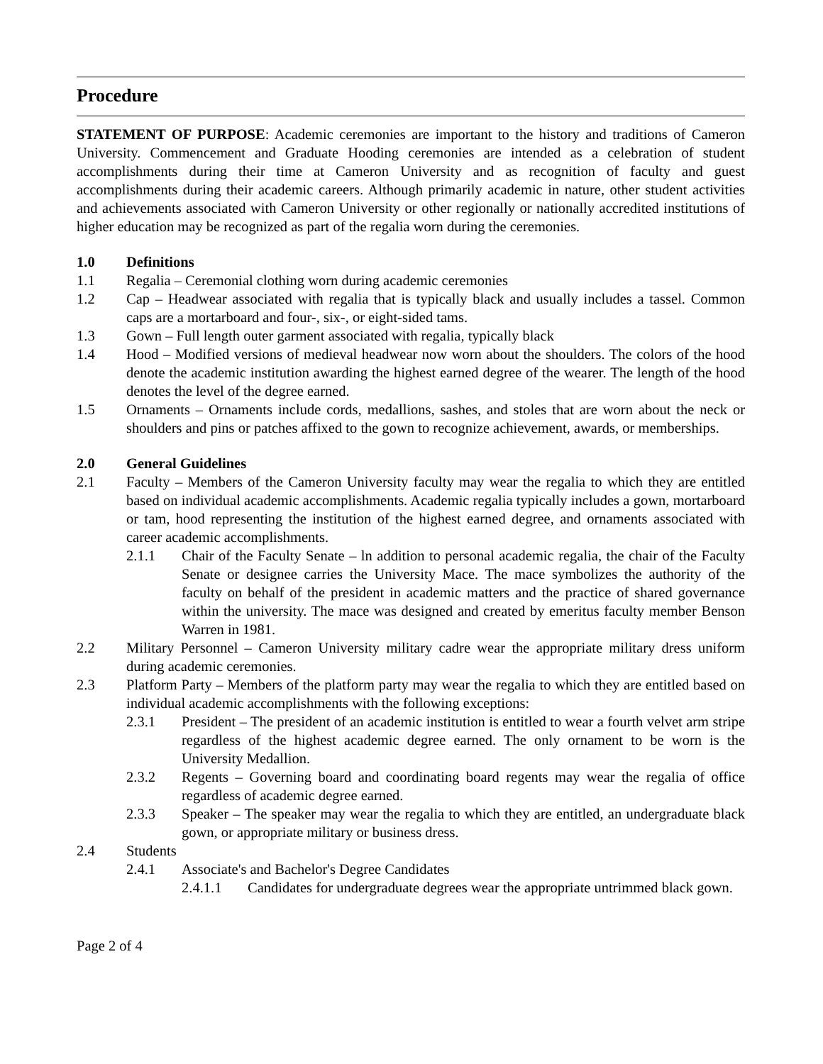Procedure
STATEMENT OF PURPOSE: Academic ceremonies are important to the history and traditions of Cameron University. Commencement and Graduate Hooding ceremonies are intended as a celebration of student accomplishments during their time at Cameron University and as recognition of faculty and guest accomplishments during their academic careers. Although primarily academic in nature, other student activities and achievements associated with Cameron University or other regionally or nationally accredited institutions of higher education may be recognized as part of the regalia worn during the ceremonies.
1.0 Definitions
1.1 Regalia – Ceremonial clothing worn during academic ceremonies
1.2 Cap – Headwear associated with regalia that is typically black and usually includes a tassel. Common caps are a mortarboard and four-, six-, or eight-sided tams.
1.3 Gown – Full length outer garment associated with regalia, typically black
1.4 Hood – Modified versions of medieval headwear now worn about the shoulders. The colors of the hood denote the academic institution awarding the highest earned degree of the wearer. The length of the hood denotes the level of the degree earned.
1.5 Ornaments – Ornaments include cords, medallions, sashes, and stoles that are worn about the neck or shoulders and pins or patches affixed to the gown to recognize achievement, awards, or memberships.
2.0 General Guidelines
2.1 Faculty – Members of the Cameron University faculty may wear the regalia to which they are entitled based on individual academic accomplishments. Academic regalia typically includes a gown, mortarboard or tam, hood representing the institution of the highest earned degree, and ornaments associated with career academic accomplishments.
2.1.1 Chair of the Faculty Senate – ln addition to personal academic regalia, the chair of the Faculty Senate or designee carries the University Mace. The mace symbolizes the authority of the faculty on behalf of the president in academic matters and the practice of shared governance within the university. The mace was designed and created by emeritus faculty member Benson Warren in 1981.
2.2 Military Personnel – Cameron University military cadre wear the appropriate military dress uniform during academic ceremonies.
2.3 Platform Party – Members of the platform party may wear the regalia to which they are entitled based on individual academic accomplishments with the following exceptions:
2.3.1 President – The president of an academic institution is entitled to wear a fourth velvet arm stripe regardless of the highest academic degree earned. The only ornament to be worn is the University Medallion.
2.3.2 Regents – Governing board and coordinating board regents may wear the regalia of office regardless of academic degree earned.
2.3.3 Speaker – The speaker may wear the regalia to which they are entitled, an undergraduate black gown, or appropriate military or business dress.
2.4 Students
2.4.1 Associate's and Bachelor's Degree Candidates
2.4.1.1 Candidates for undergraduate degrees wear the appropriate untrimmed black gown.
Page 2 of 4